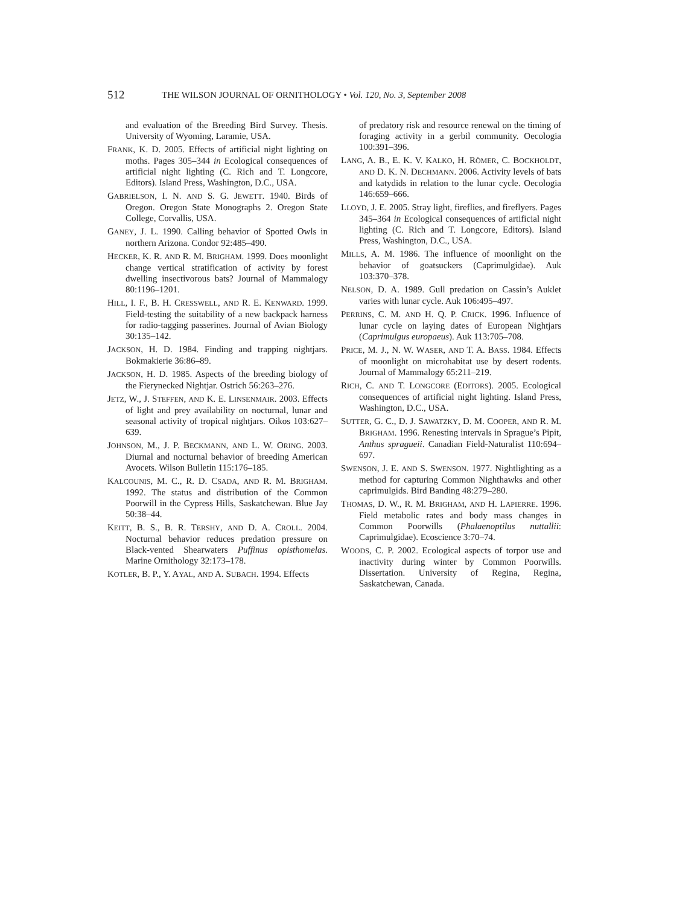512 THE WILSON JOURNAL OF ORNITHOLOGY • Vol. 120, No. 3, September 2008
and evaluation of the Breeding Bird Survey. Thesis. University of Wyoming, Laramie, USA.
FRANK, K. D. 2005. Effects of artificial night lighting on moths. Pages 305–344 in Ecological consequences of artificial night lighting (C. Rich and T. Longcore, Editors). Island Press, Washington, D.C., USA.
GABRIELSON, I. N. AND S. G. JEWETT. 1940. Birds of Oregon. Oregon State Monographs 2. Oregon State College, Corvallis, USA.
GANEY, J. L. 1990. Calling behavior of Spotted Owls in northern Arizona. Condor 92:485–490.
HECKER, K. R. AND R. M. BRIGHAM. 1999. Does moonlight change vertical stratification of activity by forest dwelling insectivorous bats? Journal of Mammalogy 80:1196–1201.
HILL, I. F., B. H. CRESSWELL, AND R. E. KENWARD. 1999. Field-testing the suitability of a new backpack harness for radio-tagging passerines. Journal of Avian Biology 30:135–142.
JACKSON, H. D. 1984. Finding and trapping nightjars. Bokmakierie 36:86–89.
JACKSON, H. D. 1985. Aspects of the breeding biology of the Fierynecked Nightjar. Ostrich 56:263–276.
JETZ, W., J. STEFFEN, AND K. E. LINSENMAIR. 2003. Effects of light and prey availability on nocturnal, lunar and seasonal activity of tropical nightjars. Oikos 103:627–639.
JOHNSON, M., J. P. BECKMANN, AND L. W. ORING. 2003. Diurnal and nocturnal behavior of breeding American Avocets. Wilson Bulletin 115:176–185.
KALCOUNIS, M. C., R. D. CSADA, AND R. M. BRIGHAM. 1992. The status and distribution of the Common Poorwill in the Cypress Hills, Saskatchewan. Blue Jay 50:38–44.
KEITT, B. S., B. R. TERSHY, AND D. A. CROLL. 2004. Nocturnal behavior reduces predation pressure on Black-vented Shearwaters Puffinus opisthomelas. Marine Ornithology 32:173–178.
KOTLER, B. P., Y. AYAL, AND A. SUBACH. 1994. Effects
of predatory risk and resource renewal on the timing of foraging activity in a gerbil community. Oecologia 100:391–396.
LANG, A. B., E. K. V. KALKO, H. RÖMER, C. BOCKHOLDT, AND D. K. N. DECHMANN. 2006. Activity levels of bats and katydids in relation to the lunar cycle. Oecologia 146:659–666.
LLOYD, J. E. 2005. Stray light, fireflies, and fireflyers. Pages 345–364 in Ecological consequences of artificial night lighting (C. Rich and T. Longcore, Editors). Island Press, Washington, D.C., USA.
MILLS, A. M. 1986. The influence of moonlight on the behavior of goatsuckers (Caprimulgidae). Auk 103:370–378.
NELSON, D. A. 1989. Gull predation on Cassin’s Auklet varies with lunar cycle. Auk 106:495–497.
PERRINS, C. M. AND H. Q. P. CRICK. 1996. Influence of lunar cycle on laying dates of European Nightjars (Caprimulgus europaeus). Auk 113:705–708.
PRICE, M. J., N. W. WASER, AND T. A. BASS. 1984. Effects of moonlight on microhabitat use by desert rodents. Journal of Mammalogy 65:211–219.
RICH, C. AND T. LONGCORE (EDITORS). 2005. Ecological consequences of artificial night lighting. Island Press, Washington, D.C., USA.
SUTTER, G. C., D. J. SAWATZKY, D. M. COOPER, AND R. M. BRIGHAM. 1996. Renesting intervals in Sprague’s Pipit, Anthus spragueii. Canadian Field-Naturalist 110:694–697.
SWENSON, J. E. AND S. SWENSON. 1977. Nightlighting as a method for capturing Common Nighthawks and other caprimulgids. Bird Banding 48:279–280.
THOMAS, D. W., R. M. BRIGHAM, AND H. LAPIERRE. 1996. Field metabolic rates and body mass changes in Common Poorwills (Phalaenoptilus nuttallii: Caprimulgidae). Ecoscience 3:70–74.
WOODS, C. P. 2002. Ecological aspects of torpor use and inactivity during winter by Common Poorwills. Dissertation. University of Regina, Regina, Saskatchewan, Canada.